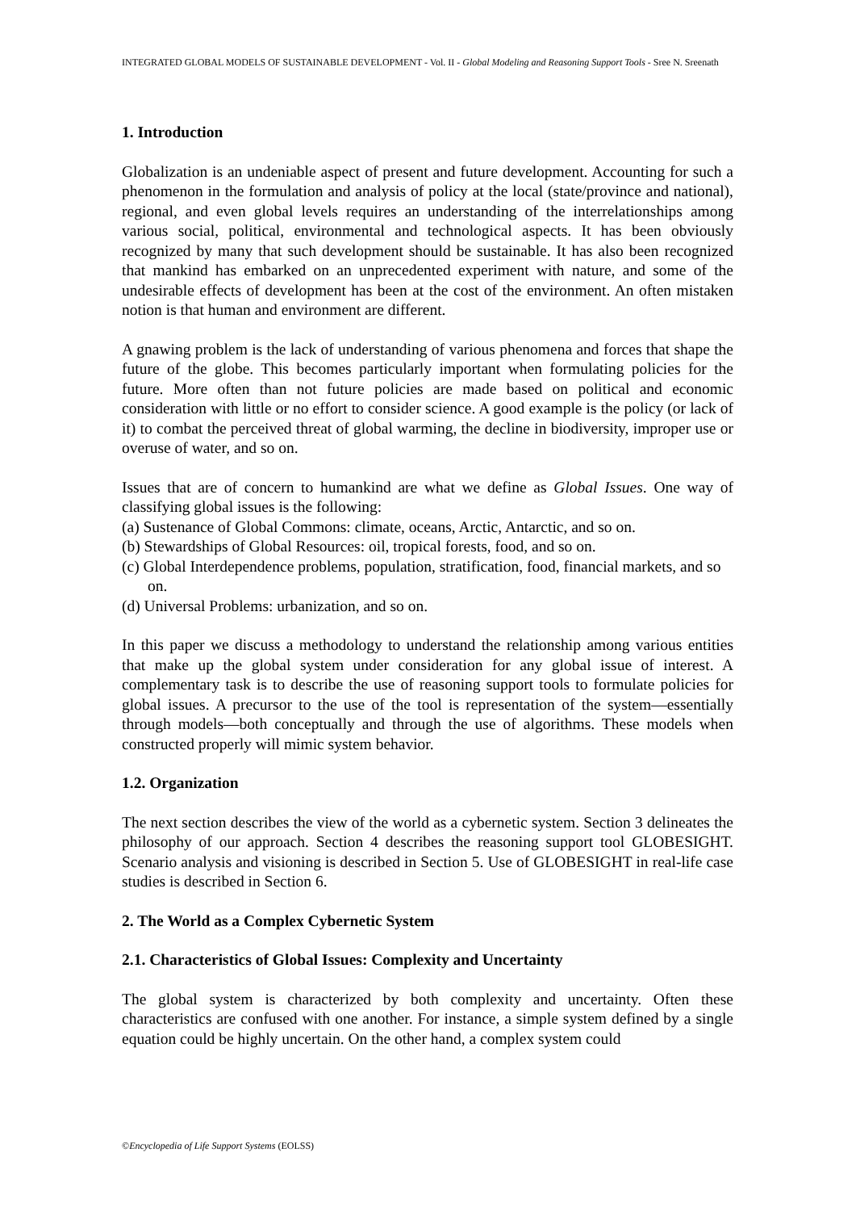INTEGRATED GLOBAL MODELS OF SUSTAINABLE DEVELOPMENT - Vol. II - Global Modeling and Reasoning Support Tools - Sree N. Sreenath
1. Introduction
Globalization is an undeniable aspect of present and future development. Accounting for such a phenomenon in the formulation and analysis of policy at the local (state/province and national), regional, and even global levels requires an understanding of the interrelationships among various social, political, environmental and technological aspects. It has been obviously recognized by many that such development should be sustainable. It has also been recognized that mankind has embarked on an unprecedented experiment with nature, and some of the undesirable effects of development has been at the cost of the environment. An often mistaken notion is that human and environment are different.
A gnawing problem is the lack of understanding of various phenomena and forces that shape the future of the globe. This becomes particularly important when formulating policies for the future. More often than not future policies are made based on political and economic consideration with little or no effort to consider science. A good example is the policy (or lack of it) to combat the perceived threat of global warming, the decline in biodiversity, improper use or overuse of water, and so on.
Issues that are of concern to humankind are what we define as Global Issues. One way of classifying global issues is the following:
(a) Sustenance of Global Commons: climate, oceans, Arctic, Antarctic, and so on.
(b) Stewardships of Global Resources: oil, tropical forests, food, and so on.
(c) Global Interdependence problems, population, stratification, food, financial markets, and so on.
(d) Universal Problems: urbanization, and so on.
In this paper we discuss a methodology to understand the relationship among various entities that make up the global system under consideration for any global issue of interest. A complementary task is to describe the use of reasoning support tools to formulate policies for global issues. A precursor to the use of the tool is representation of the system—essentially through models—both conceptually and through the use of algorithms. These models when constructed properly will mimic system behavior.
1.2. Organization
The next section describes the view of the world as a cybernetic system. Section 3 delineates the philosophy of our approach. Section 4 describes the reasoning support tool GLOBESIGHT. Scenario analysis and visioning is described in Section 5. Use of GLOBESIGHT in real-life case studies is described in Section 6.
2. The World as a Complex Cybernetic System
2.1. Characteristics of Global Issues: Complexity and Uncertainty
The global system is characterized by both complexity and uncertainty. Often these characteristics are confused with one another. For instance, a simple system defined by a single equation could be highly uncertain. On the other hand, a complex system could
©Encyclopedia of Life Support Systems (EOLSS)